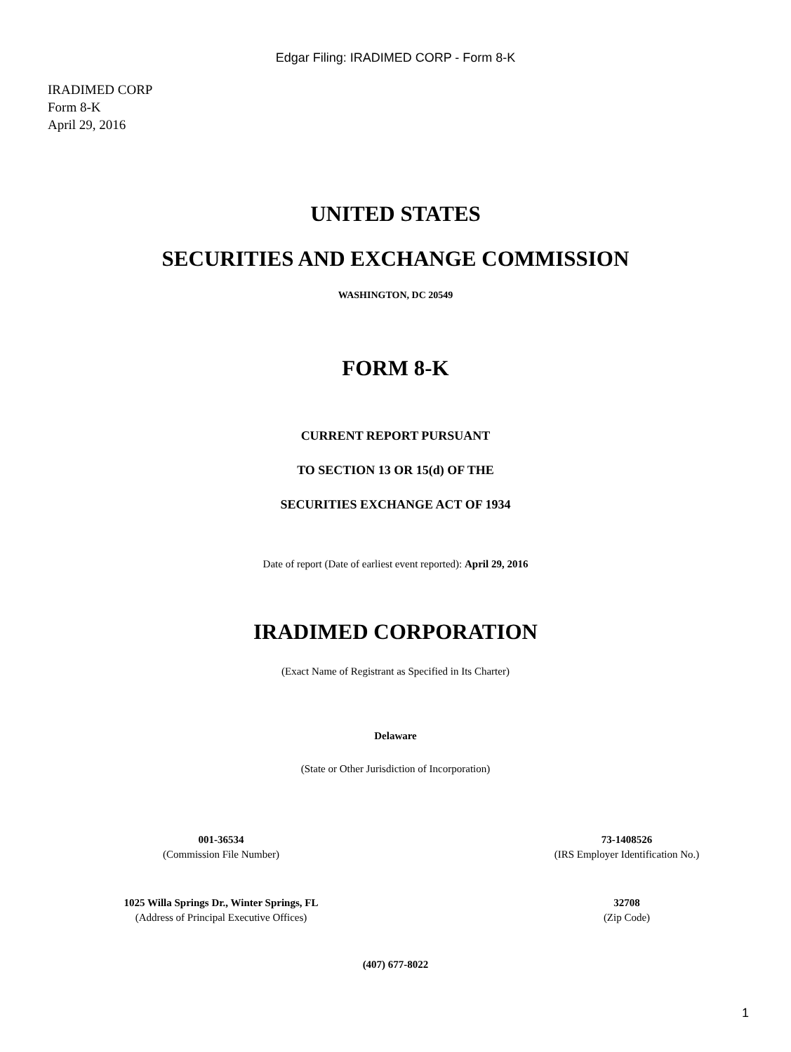Edgar Filing: IRADIMED CORP - Form 8-K
IRADIMED CORP
Form 8-K
April 29, 2016
UNITED STATES
SECURITIES AND EXCHANGE COMMISSION
WASHINGTON, DC 20549
FORM 8-K
CURRENT REPORT PURSUANT
TO SECTION 13 OR 15(d) OF THE
SECURITIES EXCHANGE ACT OF 1934
Date of report (Date of earliest event reported): April 29, 2016
IRADIMED CORPORATION
(Exact Name of Registrant as Specified in Its Charter)
Delaware
(State or Other Jurisdiction of Incorporation)
001-36534
(Commission File Number)
73-1408526
(IRS Employer Identification No.)
1025 Willa Springs Dr., Winter Springs, FL
(Address of Principal Executive Offices)
32708
(Zip Code)
(407) 677-8022
1